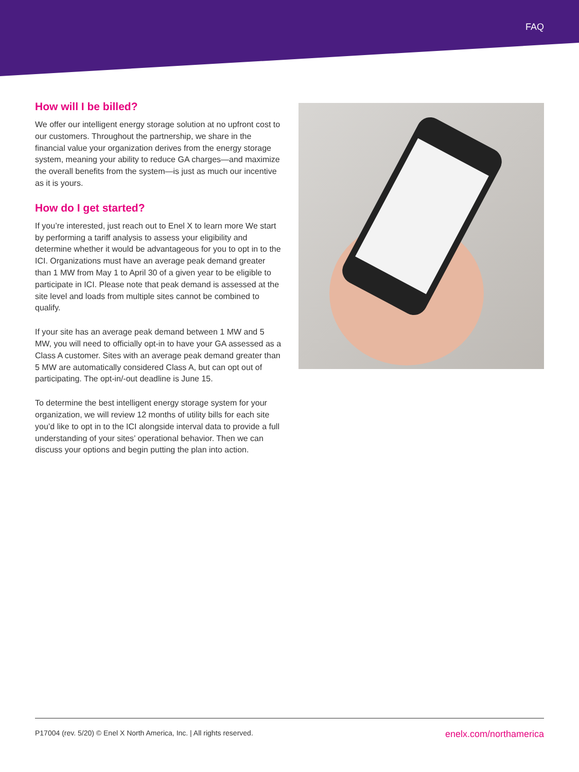FAQ
How will I be billed?
We offer our intelligent energy storage solution at no upfront cost to our customers. Throughout the partnership, we share in the financial value your organization derives from the energy storage system, meaning your ability to reduce GA charges—and maximize the overall benefits from the system—is just as much our incentive as it is yours.
How do I get started?
If you’re interested, just reach out to Enel X to learn more We start by performing a tariff analysis to assess your eligibility and determine whether it would be advantageous for you to opt in to the ICI. Organizations must have an average peak demand greater than 1 MW from May 1 to April 30 of a given year to be eligible to participate in ICI. Please note that peak demand is assessed at the site level and loads from multiple sites cannot be combined to qualify.
If your site has an average peak demand between 1 MW and 5 MW, you will need to officially opt-in to have your GA assessed as a Class A customer. Sites with an average peak demand greater than 5 MW are automatically considered Class A, but can opt out of participating. The opt-in/-out deadline is June 15.
To determine the best intelligent energy storage system for your organization, we will review 12 months of utility bills for each site you’d like to opt in to the ICI alongside interval data to provide a full understanding of your sites’ operational behavior. Then we can discuss your options and begin putting the plan into action.
P17004 (rev. 5/20) © Enel X North America, Inc. | All rights reserved. enelx.com/northamerica